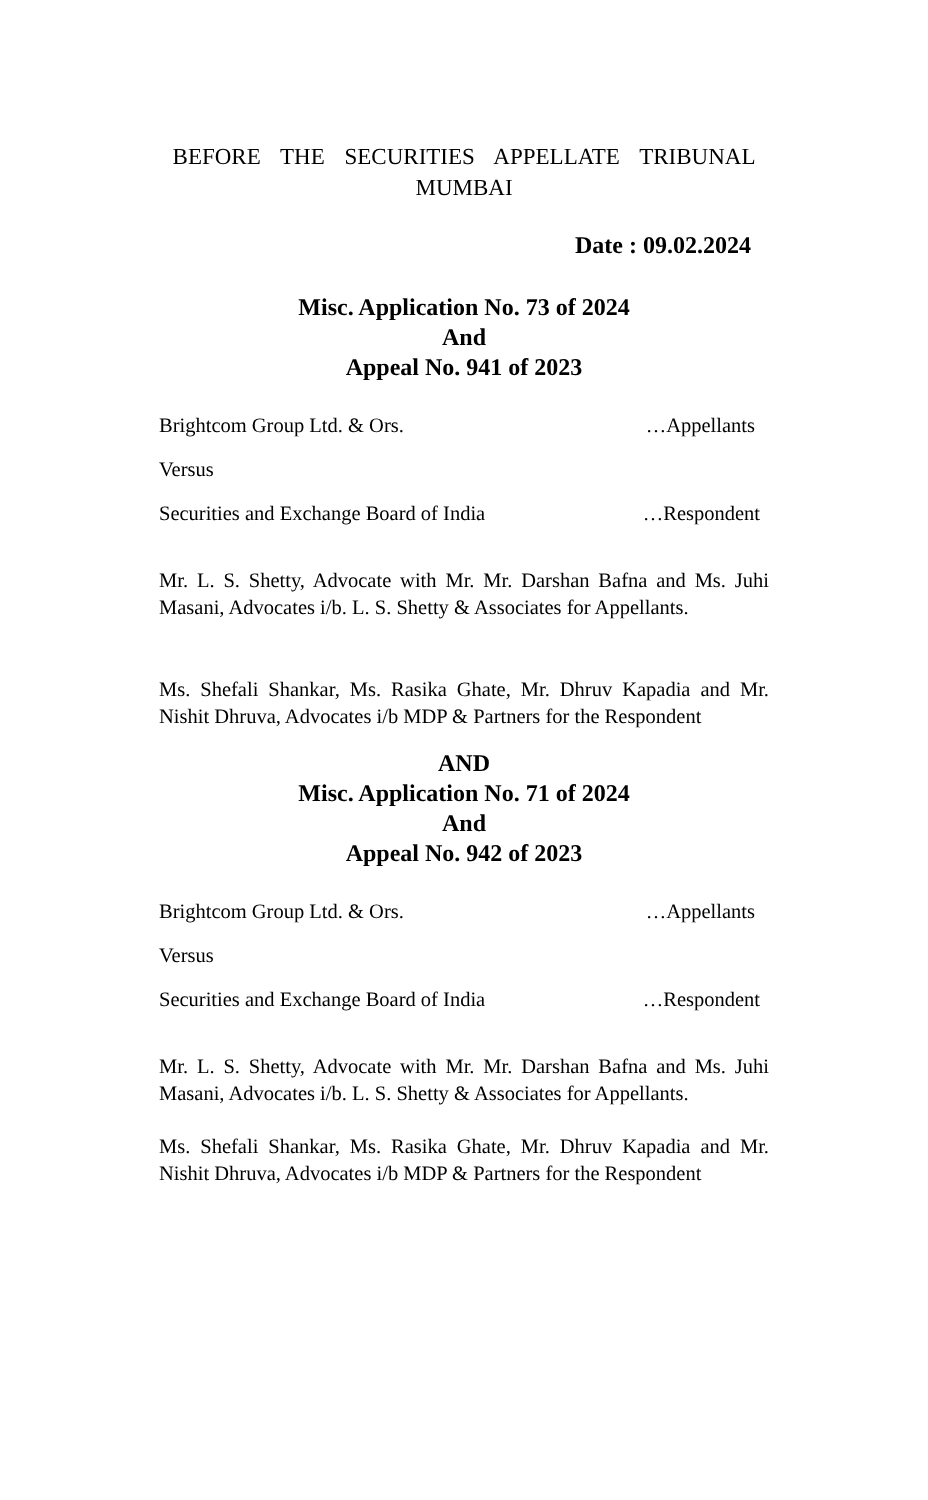BEFORE THE SECURITIES APPELLATE TRIBUNAL
MUMBAI
Date : 09.02.2024
Misc. Application No. 73 of 2024
And
Appeal No. 941 of 2023
Brightcom Group Ltd. & Ors. …Appellants
Versus
Securities and Exchange Board of India …Respondent
Mr. L. S. Shetty, Advocate with Mr. Mr. Darshan Bafna and Ms. Juhi Masani, Advocates i/b. L. S. Shetty & Associates for Appellants.
Ms. Shefali Shankar, Ms. Rasika Ghate, Mr. Dhruv Kapadia and Mr. Nishit Dhruva, Advocates i/b MDP & Partners for the Respondent
AND
Misc. Application No. 71 of 2024
And
Appeal No. 942 of 2023
Brightcom Group Ltd. & Ors. …Appellants
Versus
Securities and Exchange Board of India …Respondent
Mr. L. S. Shetty, Advocate with Mr. Mr. Darshan Bafna and Ms. Juhi Masani, Advocates i/b. L. S. Shetty & Associates for Appellants.
Ms. Shefali Shankar, Ms. Rasika Ghate, Mr. Dhruv Kapadia and Mr. Nishit Dhruva, Advocates i/b MDP & Partners for the Respondent